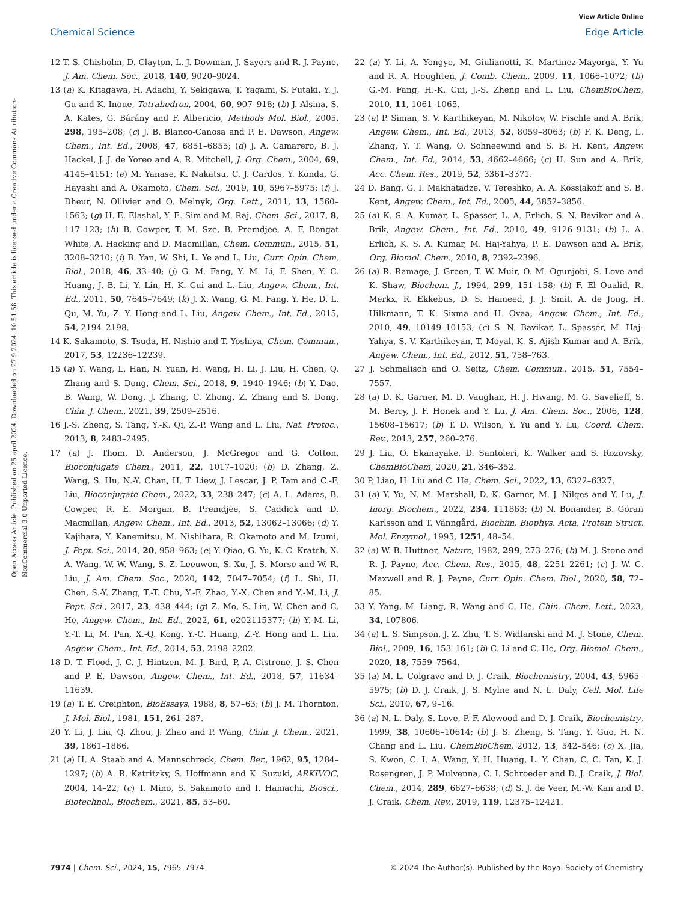View Article Online
Chemical Science Edge Article
Open Access Article. Published on 25 april 2024. Downloaded on 27.9.2024. 10.51.58. This article is licensed under a Creative Commons Attribution-NonCommercial 3.0 Unported Licence.
12 T. S. Chisholm, D. Clayton, L. J. Dowman, J. Sayers and R. J. Payne, J. Am. Chem. Soc., 2018, 140, 9020–9024.
13 (a) K. Kitagawa, H. Adachi, Y. Sekigawa, T. Yagami, S. Futaki, Y. J. Gu and K. Inoue, Tetrahedron, 2004, 60, 907–918; (b) J. Alsina, S. A. Kates, G. Bárány and F. Albericio, Methods Mol. Biol., 2005, 298, 195–208; (c) J. B. Blanco-Canosa and P. E. Dawson, Angew. Chem., Int. Ed., 2008, 47, 6851–6855; (d) J. A. Camarero, B. J. Hackel, J. J. de Yoreo and A. R. Mitchell, J. Org. Chem., 2004, 69, 4145–4151; (e) M. Yanase, K. Nakatsu, C. J. Cardos, Y. Konda, G. Hayashi and A. Okamoto, Chem. Sci., 2019, 10, 5967–5975; (f) J. Dheur, N. Ollivier and O. Melnyk, Org. Lett., 2011, 13, 1560–1563; (g) H. E. Elashal, Y. E. Sim and M. Raj, Chem. Sci., 2017, 8, 117–123; (h) B. Cowper, T. M. Sze, B. Premdjee, A. F. Bongat White, A. Hacking and D. Macmillan, Chem. Commun., 2015, 51, 3208–3210; (i) B. Yan, W. Shi, L. Ye and L. Liu, Curr. Opin. Chem. Biol., 2018, 46, 33–40; (j) G. M. Fang, Y. M. Li, F. Shen, Y. C. Huang, J. B. Li, Y. Lin, H. K. Cui and L. Liu, Angew. Chem., Int. Ed., 2011, 50, 7645–7649; (k) J. X. Wang, G. M. Fang, Y. He, D. L. Qu, M. Yu, Z. Y. Hong and L. Liu, Angew. Chem., Int. Ed., 2015, 54, 2194–2198.
14 K. Sakamoto, S. Tsuda, H. Nishio and T. Yoshiya, Chem. Commun., 2017, 53, 12236–12239.
15 (a) Y. Wang, L. Han, N. Yuan, H. Wang, H. Li, J. Liu, H. Chen, Q. Zhang and S. Dong, Chem. Sci., 2018, 9, 1940–1946; (b) Y. Dao, B. Wang, W. Dong, J. Zhang, C. Zhong, Z. Zhang and S. Dong, Chin. J. Chem., 2021, 39, 2509–2516.
16 J.-S. Zheng, S. Tang, Y.-K. Qi, Z.-P. Wang and L. Liu, Nat. Protoc., 2013, 8, 2483–2495.
17 (a) J. Thom, D. Anderson, J. McGregor and G. Cotton, Bioconjugate Chem., 2011, 22, 1017–1020; (b) D. Zhang, Z. Wang, S. Hu, N.-Y. Chan, H. T. Liew, J. Lescar, J. P. Tam and C.-F. Liu, Bioconjugate Chem., 2022, 33, 238–247; (c) A. L. Adams, B. Cowper, R. E. Morgan, B. Premdjee, S. Caddick and D. Macmillan, Angew. Chem., Int. Ed., 2013, 52, 13062–13066; (d) Y. Kajihara, Y. Kanemitsu, M. Nishihara, R. Okamoto and M. Izumi, J. Pept. Sci., 2014, 20, 958–963; (e) Y. Qiao, G. Yu, K. C. Kratch, X. A. Wang, W. W. Wang, S. Z. Leeuwon, S. Xu, J. S. Morse and W. R. Liu, J. Am. Chem. Soc., 2020, 142, 7047–7054; (f) L. Shi, H. Chen, S.-Y. Zhang, T.-T. Chu, Y.-F. Zhao, Y.-X. Chen and Y.-M. Li, J. Pept. Sci., 2017, 23, 438–444; (g) Z. Mo, S. Lin, W. Chen and C. He, Angew. Chem., Int. Ed., 2022, 61, e202115377; (h) Y.-M. Li, Y.-T. Li, M. Pan, X.-Q. Kong, Y.-C. Huang, Z.-Y. Hong and L. Liu, Angew. Chem., Int. Ed., 2014, 53, 2198–2202.
18 D. T. Flood, J. C. J. Hintzen, M. J. Bird, P. A. Cistrone, J. S. Chen and P. E. Dawson, Angew. Chem., Int. Ed., 2018, 57, 11634–11639.
19 (a) T. E. Creighton, BioEssays, 1988, 8, 57–63; (b) J. M. Thornton, J. Mol. Biol., 1981, 151, 261–287.
20 Y. Li, J. Liu, Q. Zhou, J. Zhao and P. Wang, Chin. J. Chem., 2021, 39, 1861–1866.
21 (a) H. A. Staab and A. Mannschreck, Chem. Ber., 1962, 95, 1284–1297; (b) A. R. Katritzky, S. Hoffmann and K. Suzuki, ARKIVOC, 2004, 14–22; (c) T. Mino, S. Sakamoto and I. Hamachi, Biosci., Biotechnol., Biochem., 2021, 85, 53–60.
22 (a) Y. Li, A. Yongye, M. Giulianotti, K. Martinez-Mayorga, Y. Yu and R. A. Houghten, J. Comb. Chem., 2009, 11, 1066–1072; (b) G.-M. Fang, H.-K. Cui, J.-S. Zheng and L. Liu, ChemBioChem, 2010, 11, 1061–1065.
23 (a) P. Siman, S. V. Karthikeyan, M. Nikolov, W. Fischle and A. Brik, Angew. Chem., Int. Ed., 2013, 52, 8059–8063; (b) F. K. Deng, L. Zhang, Y. T. Wang, O. Schneewind and S. B. H. Kent, Angew. Chem., Int. Ed., 2014, 53, 4662–4666; (c) H. Sun and A. Brik, Acc. Chem. Res., 2019, 52, 3361–3371.
24 D. Bang, G. I. Makhatadze, V. Tereshko, A. A. Kossiakoff and S. B. Kent, Angew. Chem., Int. Ed., 2005, 44, 3852–3856.
25 (a) K. S. A. Kumar, L. Spasser, L. A. Erlich, S. N. Bavikar and A. Brik, Angew. Chem., Int. Ed., 2010, 49, 9126–9131; (b) L. A. Erlich, K. S. A. Kumar, M. Haj-Yahya, P. E. Dawson and A. Brik, Org. Biomol. Chem., 2010, 8, 2392–2396.
26 (a) R. Ramage, J. Green, T. W. Muir, O. M. Ogunjobi, S. Love and K. Shaw, Biochem. J., 1994, 299, 151–158; (b) F. El Oualid, R. Merkx, R. Ekkebus, D. S. Hameed, J. J. Smit, A. de Jong, H. Hilkmann, T. K. Sixma and H. Ovaa, Angew. Chem., Int. Ed., 2010, 49, 10149–10153; (c) S. N. Bavikar, L. Spasser, M. Haj-Yahya, S. V. Karthikeyan, T. Moyal, K. S. Ajish Kumar and A. Brik, Angew. Chem., Int. Ed., 2012, 51, 758–763.
27 J. Schmalisch and O. Seitz, Chem. Commun., 2015, 51, 7554–7557.
28 (a) D. K. Garner, M. D. Vaughan, H. J. Hwang, M. G. Savelieff, S. M. Berry, J. F. Honek and Y. Lu, J. Am. Chem. Soc., 2006, 128, 15608–15617; (b) T. D. Wilson, Y. Yu and Y. Lu, Coord. Chem. Rev., 2013, 257, 260–276.
29 J. Liu, O. Ekanayake, D. Santoleri, K. Walker and S. Rozovsky, ChemBioChem, 2020, 21, 346–352.
30 P. Liao, H. Liu and C. He, Chem. Sci., 2022, 13, 6322–6327.
31 (a) Y. Yu, N. M. Marshall, D. K. Garner, M. J. Nilges and Y. Lu, J. Inorg. Biochem., 2022, 234, 111863; (b) N. Bonander, B. Göran Karlsson and T. Vänngård, Biochim. Biophys. Acta, Protein Struct. Mol. Enzymol., 1995, 1251, 48–54.
32 (a) W. B. Huttner, Nature, 1982, 299, 273–276; (b) M. J. Stone and R. J. Payne, Acc. Chem. Res., 2015, 48, 2251–2261; (c) J. W. C. Maxwell and R. J. Payne, Curr. Opin. Chem. Biol., 2020, 58, 72–85.
33 Y. Yang, M. Liang, R. Wang and C. He, Chin. Chem. Lett., 2023, 34, 107806.
34 (a) L. S. Simpson, J. Z. Zhu, T. S. Widlanski and M. J. Stone, Chem. Biol., 2009, 16, 153–161; (b) C. Li and C. He, Org. Biomol. Chem., 2020, 18, 7559–7564.
35 (a) M. L. Colgrave and D. J. Craik, Biochemistry, 2004, 43, 5965–5975; (b) D. J. Craik, J. S. Mylne and N. L. Daly, Cell. Mol. Life Sci., 2010, 67, 9–16.
36 (a) N. L. Daly, S. Love, P. F. Alewood and D. J. Craik, Biochemistry, 1999, 38, 10606–10614; (b) J. S. Zheng, S. Tang, Y. Guo, H. N. Chang and L. Liu, ChemBioChem, 2012, 13, 542–546; (c) X. Jia, S. Kwon, C. I. A. Wang, Y. H. Huang, L. Y. Chan, C. C. Tan, K. J. Rosengren, J. P. Mulvenna, C. I. Schroeder and D. J. Craik, J. Biol. Chem., 2014, 289, 6627–6638; (d) S. J. de Veer, M.-W. Kan and D. J. Craik, Chem. Rev., 2019, 119, 12375–12421.
7974 | Chem. Sci., 2024, 15, 7965–7974 © 2024 The Author(s). Published by the Royal Society of Chemistry